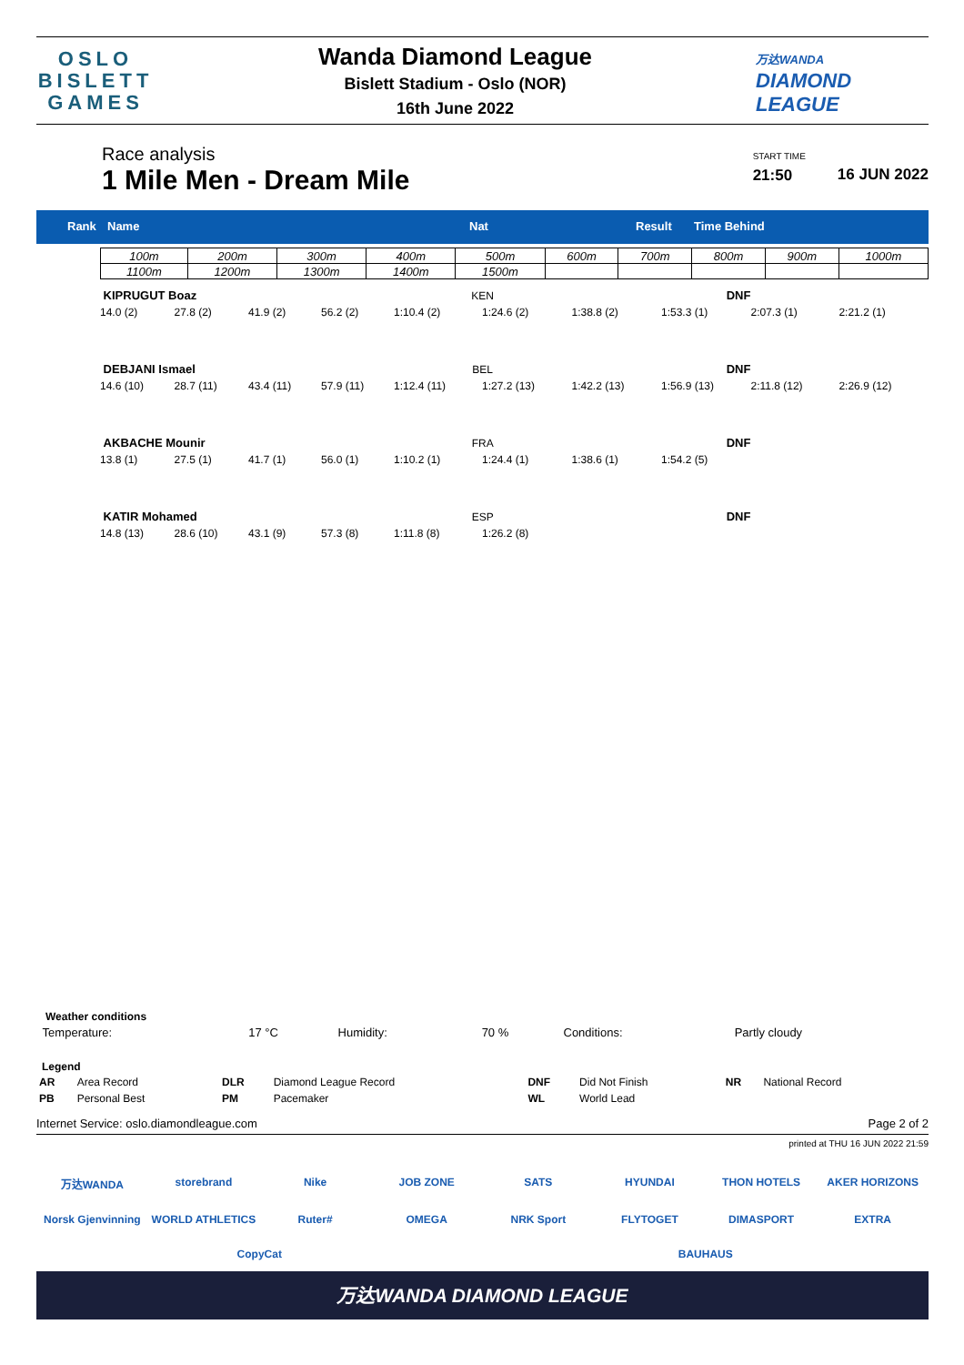OSLO
BISLETT
GAMES
Wanda Diamond League
Bislett Stadium - Oslo (NOR)
16th June 2022
万达WANDA
DIAMOND
LEAGUE
Race analysis
1 Mile Men - Dream Mile
START TIME
21:50
16 JUN 2022
Rank Name Nat Result Time Behind
| 100m | 200m | 300m | 400m | 500m | 600m | 700m | 800m | 900m | 1000m |
| 1100m | 1200m | 1300m | 1400m | 1500m | | | | | |
| KIPRUGUT Boaz | | | | KEN | | DNF | | | |
| 14.0 (2) | 27.8 (2) | 41.9 (2) | 56.2 (2) | 1:10.4 (2) | 1:24.6 (2) | 1:38.8 (2) | 1:53.3 (1) | 2:07.3 (1) | 2:21.2 (1) |
| DEBJANI Ismael | | | | BEL | | DNF | | | |
| 14.6 (10) | 28.7 (11) | 43.4 (11) | 57.9 (11) | 1:12.4 (11) | 1:27.2 (13) | 1:42.2 (13) | 1:56.9 (13) | 2:11.8 (12) | 2:26.9 (12) |
| AKBACHE Mounir | | | | FRA | | DNF | | | |
| 13.8 (1) | 27.5 (1) | 41.7 (1) | 56.0 (1) | 1:10.2 (1) | 1:24.4 (1) | 1:38.6 (1) | 1:54.2 (5) | | |
| KATIR Mohamed | | | | ESP | | DNF | | | |
| 14.8 (13) | 28.6 (10) | 43.1 (9) | 57.3 (8) | 1:11.8 (8) | 1:26.2 (8) | | | | |
Weather conditions
| Temperature: | 17 °C | Humidity: | 70 % | Conditions: | Partly cloudy |
Legend
| AR | Area Record | DLR | Diamond League Record | DNF | Did Not Finish | NR | National Record |
| PB | Personal Best | PM | Pacemaker | WL | World Lead | | |
Internet Service: oslo.diamondleague.com Page 2 of 2
printed at THU 16 JUN 2022 21:59
万达WANDA
storebrand
Nike
JOB ZONE
SATS
HYUNDAI
THON HOTELS
AKER HORIZONS
Norsk Gjenvinning
WORLD ATHLETICS
Ruter#
OMEGA
NRK Sport
FLYTOGET
DIMASPORT
EXTRA
CopyCat
BAUHAUS
万达WANDA DIAMOND LEAGUE